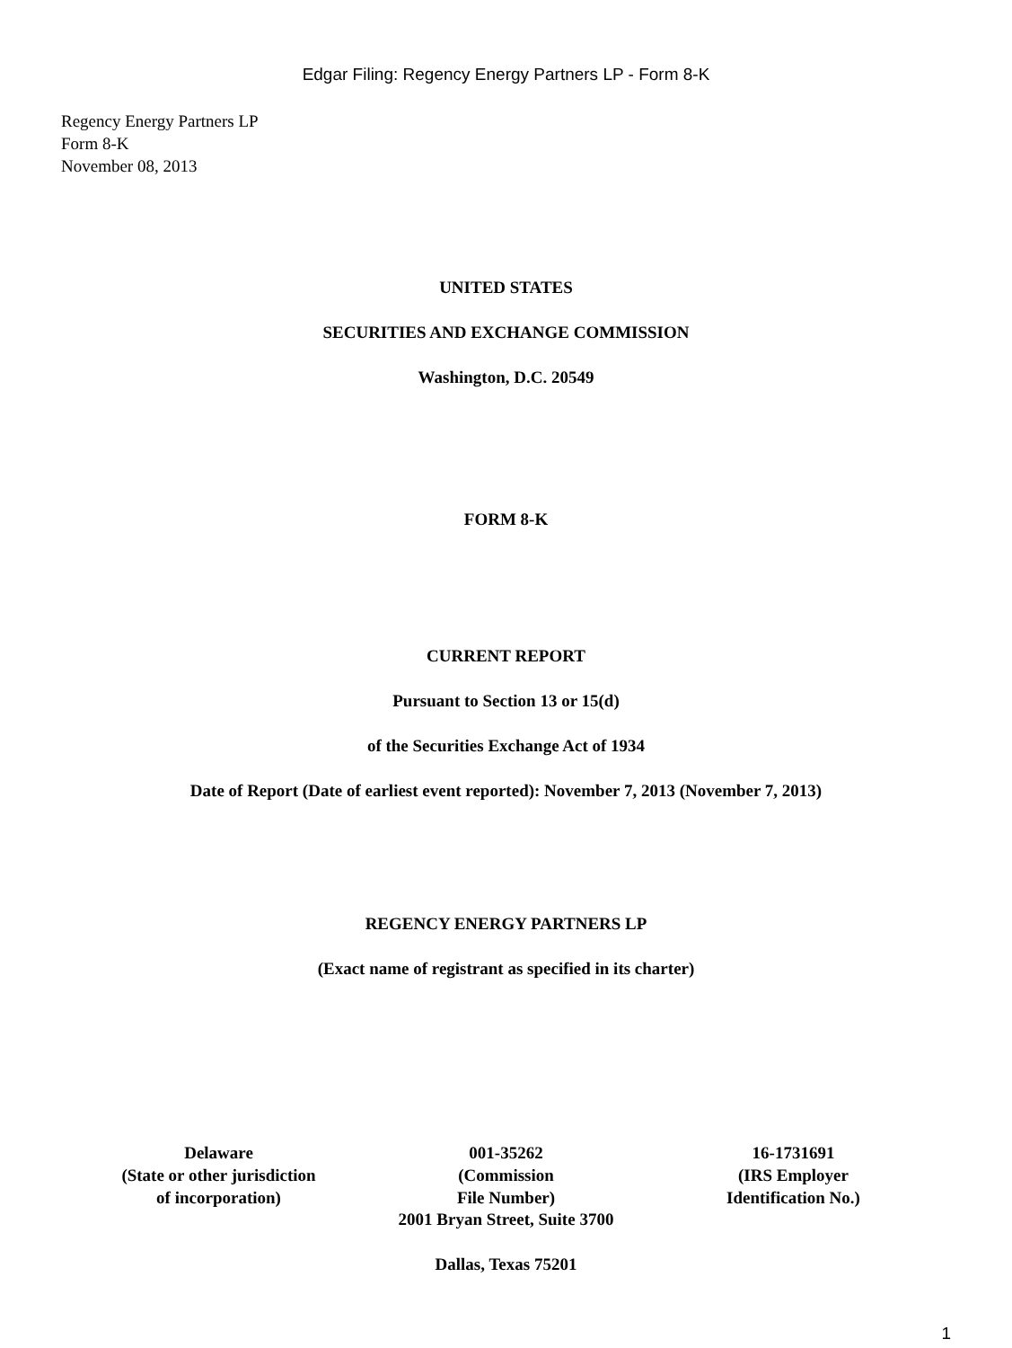Edgar Filing: Regency Energy Partners LP - Form 8-K
Regency Energy Partners LP
Form 8-K
November 08, 2013
UNITED STATES
SECURITIES AND EXCHANGE COMMISSION
Washington, D.C. 20549
FORM 8-K
CURRENT REPORT
Pursuant to Section 13 or 15(d)
of the Securities Exchange Act of 1934
Date of Report (Date of earliest event reported): November 7, 2013 (November 7, 2013)
REGENCY ENERGY PARTNERS LP
(Exact name of registrant as specified in its charter)
| Delaware (State or other jurisdiction of incorporation) | 001-35262 (Commission File Number) | 16-1731691 (IRS Employer Identification No.) |
2001 Bryan Street, Suite 3700
Dallas, Texas 75201
1